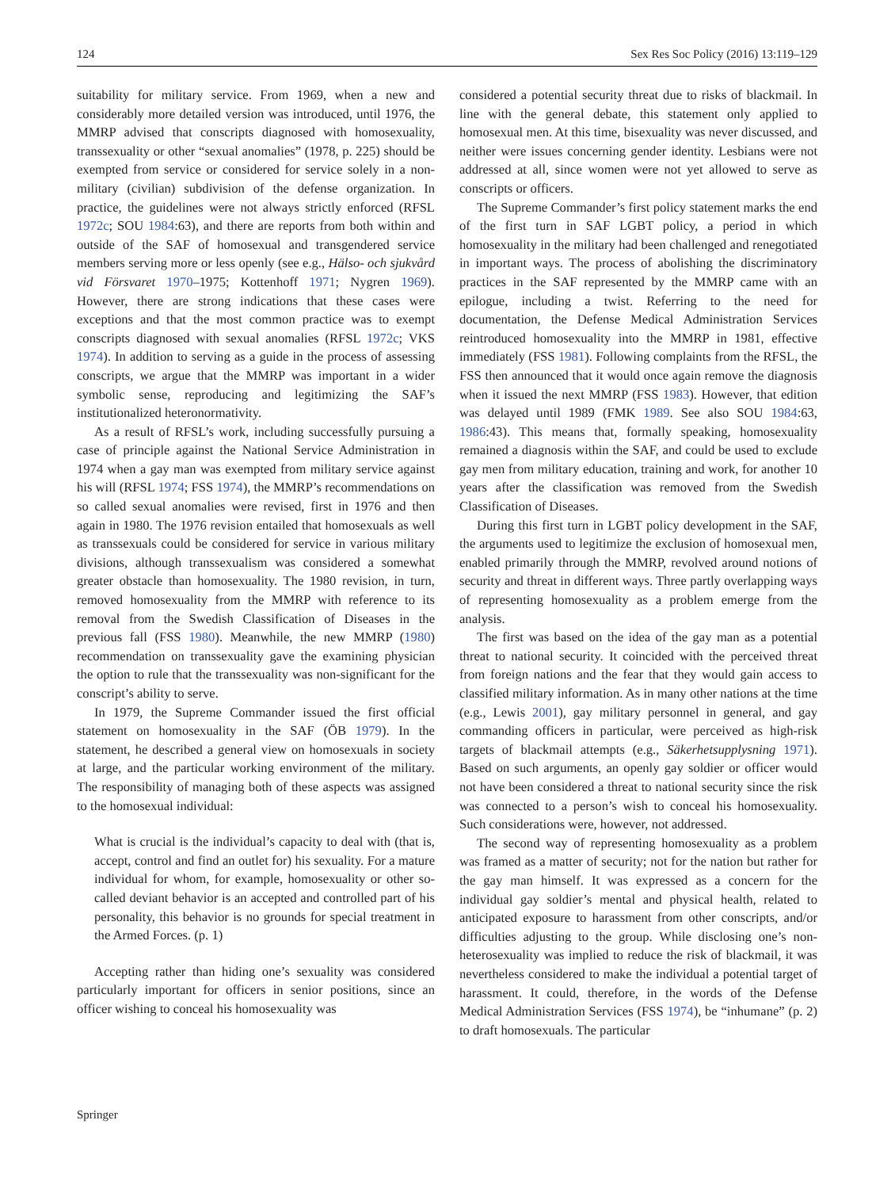124 Sex Res Soc Policy (2016) 13:119–129
suitability for military service. From 1969, when a new and considerably more detailed version was introduced, until 1976, the MMRP advised that conscripts diagnosed with homosexuality, transsexuality or other “sexual anomalies” (1978, p. 225) should be exempted from service or considered for service solely in a non-military (civilian) subdivision of the defense organization. In practice, the guidelines were not always strictly enforced (RFSL 1972c; SOU 1984:63), and there are reports from both within and outside of the SAF of homosexual and transgendered service members serving more or less openly (see e.g., Hälso- och sjukvård vid Försvaret 1970–1975; Kottenhoff 1971; Nygren 1969). However, there are strong indications that these cases were exceptions and that the most common practice was to exempt conscripts diagnosed with sexual anomalies (RFSL 1972c; VKS 1974). In addition to serving as a guide in the process of assessing conscripts, we argue that the MMRP was important in a wider symbolic sense, reproducing and legitimizing the SAF’s institutionalized heteronormativity.
As a result of RFSL’s work, including successfully pursuing a case of principle against the National Service Administration in 1974 when a gay man was exempted from military service against his will (RFSL 1974; FSS 1974), the MMRP’s recommendations on so called sexual anomalies were revised, first in 1976 and then again in 1980. The 1976 revision entailed that homosexuals as well as transsexuals could be considered for service in various military divisions, although transsexualism was considered a somewhat greater obstacle than homosexuality. The 1980 revision, in turn, removed homosexuality from the MMRP with reference to its removal from the Swedish Classification of Diseases in the previous fall (FSS 1980). Meanwhile, the new MMRP (1980) recommendation on transsexuality gave the examining physician the option to rule that the transsexuality was non-significant for the conscript’s ability to serve.
In 1979, the Supreme Commander issued the first official statement on homosexuality in the SAF (ÖB 1979). In the statement, he described a general view on homosexuals in society at large, and the particular working environment of the military. The responsibility of managing both of these aspects was assigned to the homosexual individual:
What is crucial is the individual’s capacity to deal with (that is, accept, control and find an outlet for) his sexuality. For a mature individual for whom, for example, homosexuality or other so-called deviant behavior is an accepted and controlled part of his personality, this behavior is no grounds for special treatment in the Armed Forces. (p. 1)
Accepting rather than hiding one’s sexuality was considered particularly important for officers in senior positions, since an officer wishing to conceal his homosexuality was
considered a potential security threat due to risks of blackmail. In line with the general debate, this statement only applied to homosexual men. At this time, bisexuality was never discussed, and neither were issues concerning gender identity. Lesbians were not addressed at all, since women were not yet allowed to serve as conscripts or officers.
The Supreme Commander’s first policy statement marks the end of the first turn in SAF LGBT policy, a period in which homosexuality in the military had been challenged and renegotiated in important ways. The process of abolishing the discriminatory practices in the SAF represented by the MMRP came with an epilogue, including a twist. Referring to the need for documentation, the Defense Medical Administration Services reintroduced homosexuality into the MMRP in 1981, effective immediately (FSS 1981). Following complaints from the RFSL, the FSS then announced that it would once again remove the diagnosis when it issued the next MMRP (FSS 1983). However, that edition was delayed until 1989 (FMK 1989. See also SOU 1984:63, 1986:43). This means that, formally speaking, homosexuality remained a diagnosis within the SAF, and could be used to exclude gay men from military education, training and work, for another 10 years after the classification was removed from the Swedish Classification of Diseases.
During this first turn in LGBT policy development in the SAF, the arguments used to legitimize the exclusion of homosexual men, enabled primarily through the MMRP, revolved around notions of security and threat in different ways. Three partly overlapping ways of representing homosexuality as a problem emerge from the analysis.
The first was based on the idea of the gay man as a potential threat to national security. It coincided with the perceived threat from foreign nations and the fear that they would gain access to classified military information. As in many other nations at the time (e.g., Lewis 2001), gay military personnel in general, and gay commanding officers in particular, were perceived as high-risk targets of blackmail attempts (e.g., Säkerhetsupplysning 1971). Based on such arguments, an openly gay soldier or officer would not have been considered a threat to national security since the risk was connected to a person’s wish to conceal his homosexuality. Such considerations were, however, not addressed.
The second way of representing homosexuality as a problem was framed as a matter of security; not for the nation but rather for the gay man himself. It was expressed as a concern for the individual gay soldier’s mental and physical health, related to anticipated exposure to harassment from other conscripts, and/or difficulties adjusting to the group. While disclosing one’s non-heterosexuality was implied to reduce the risk of blackmail, it was nevertheless considered to make the individual a potential target of harassment. It could, therefore, in the words of the Defense Medical Administration Services (FSS 1974), be “inhumane” (p. 2) to draft homosexuals. The particular
Springer